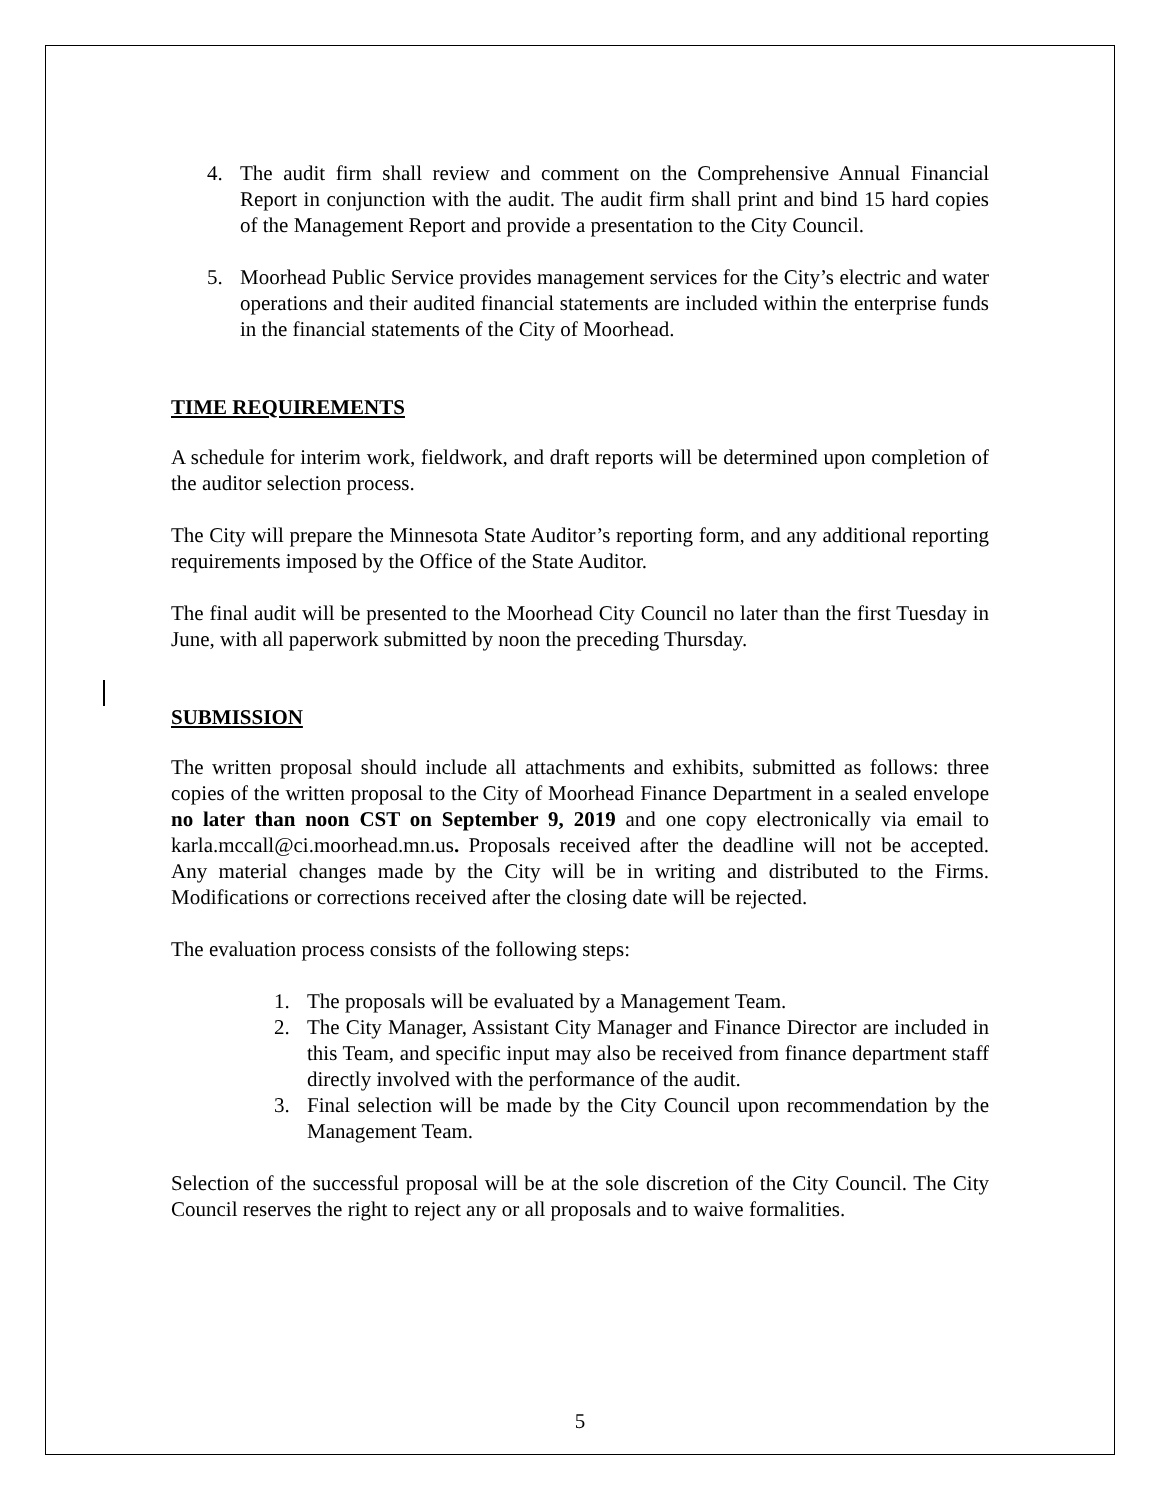4. The audit firm shall review and comment on the Comprehensive Annual Financial Report in conjunction with the audit. The audit firm shall print and bind 15 hard copies of the Management Report and provide a presentation to the City Council.
5. Moorhead Public Service provides management services for the City’s electric and water operations and their audited financial statements are included within the enterprise funds in the financial statements of the City of Moorhead.
TIME REQUIREMENTS
A schedule for interim work, fieldwork, and draft reports will be determined upon completion of the auditor selection process.
The City will prepare the Minnesota State Auditor’s reporting form, and any additional reporting requirements imposed by the Office of the State Auditor.
The final audit will be presented to the Moorhead City Council no later than the first Tuesday in June, with all paperwork submitted by noon the preceding Thursday.
SUBMISSION
The written proposal should include all attachments and exhibits, submitted as follows: three copies of the written proposal to the City of Moorhead Finance Department in a sealed envelope no later than noon CST on September 9, 2019 and one copy electronically via email to karla.mccall@ci.moorhead.mn.us. Proposals received after the deadline will not be accepted. Any material changes made by the City will be in writing and distributed to the Firms. Modifications or corrections received after the closing date will be rejected.
The evaluation process consists of the following steps:
1. The proposals will be evaluated by a Management Team.
2. The City Manager, Assistant City Manager and Finance Director are included in this Team, and specific input may also be received from finance department staff directly involved with the performance of the audit.
3. Final selection will be made by the City Council upon recommendation by the Management Team.
Selection of the successful proposal will be at the sole discretion of the City Council. The City Council reserves the right to reject any or all proposals and to waive formalities.
5